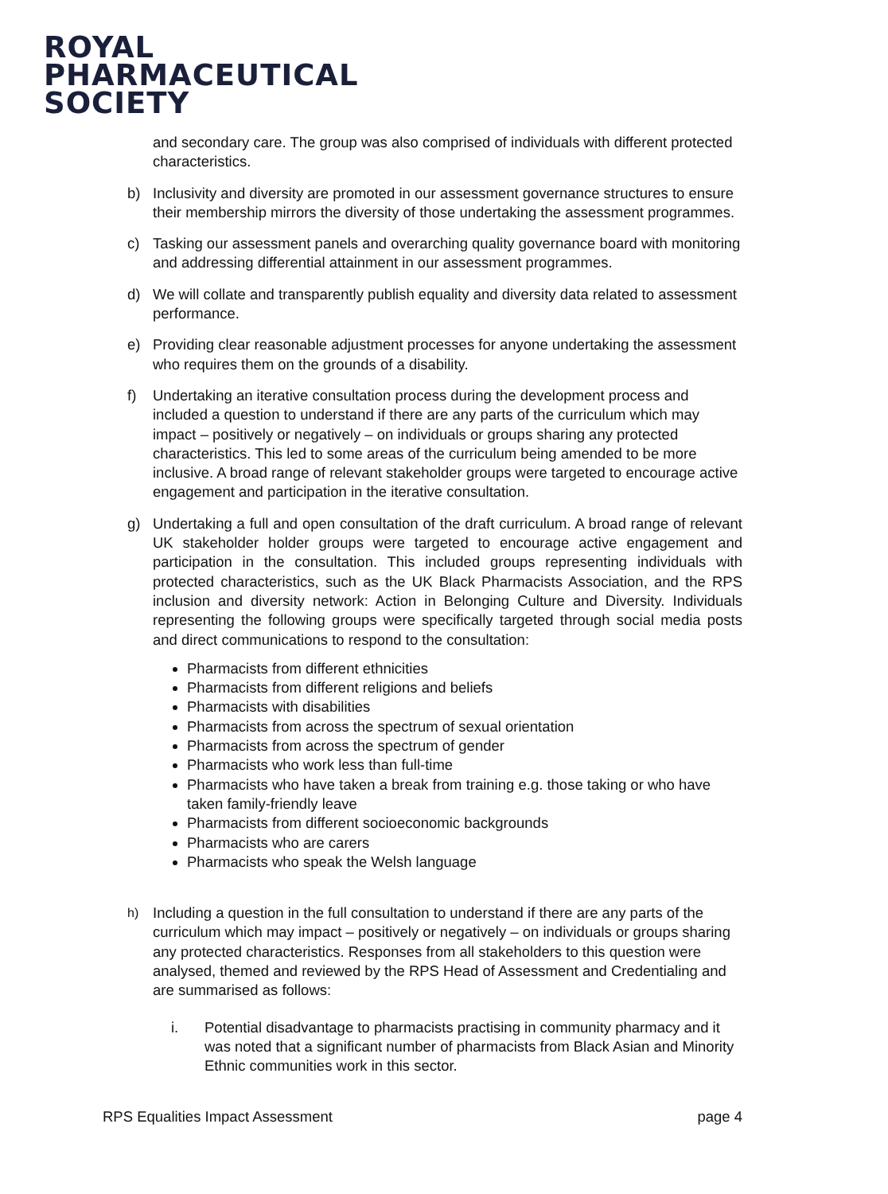ROYAL
PHARMACEUTICAL
SOCIETY
and secondary care. The group was also comprised of individuals with different protected characteristics.
b) Inclusivity and diversity are promoted in our assessment governance structures to ensure their membership mirrors the diversity of those undertaking the assessment programmes.
c) Tasking our assessment panels and overarching quality governance board with monitoring and addressing differential attainment in our assessment programmes.
d) We will collate and transparently publish equality and diversity data related to assessment performance.
e) Providing clear reasonable adjustment processes for anyone undertaking the assessment who requires them on the grounds of a disability.
f) Undertaking an iterative consultation process during the development process and included a question to understand if there are any parts of the curriculum which may impact – positively or negatively – on individuals or groups sharing any protected characteristics. This led to some areas of the curriculum being amended to be more inclusive. A broad range of relevant stakeholder groups were targeted to encourage active engagement and participation in the iterative consultation.
g) Undertaking a full and open consultation of the draft curriculum. A broad range of relevant UK stakeholder holder groups were targeted to encourage active engagement and participation in the consultation. This included groups representing individuals with protected characteristics, such as the UK Black Pharmacists Association, and the RPS inclusion and diversity network: Action in Belonging Culture and Diversity. Individuals representing the following groups were specifically targeted through social media posts and direct communications to respond to the consultation:
Pharmacists from different ethnicities
Pharmacists from different religions and beliefs
Pharmacists with disabilities
Pharmacists from across the spectrum of sexual orientation
Pharmacists from across the spectrum of gender
Pharmacists who work less than full-time
Pharmacists who have taken a break from training e.g. those taking or who have taken family-friendly leave
Pharmacists from different socioeconomic backgrounds
Pharmacists who are carers
Pharmacists who speak the Welsh language
h)
Including a question in the full consultation to understand if there are any parts of the curriculum which may impact – positively or negatively – on individuals or groups sharing any protected characteristics. Responses from all stakeholders to this question were analysed, themed and reviewed by the RPS Head of Assessment and Credentialing and are summarised as follows:
i. Potential disadvantage to pharmacists practising in community pharmacy and it was noted that a significant number of pharmacists from Black Asian and Minority Ethnic communities work in this sector.
RPS Equalities Impact Assessment page 4